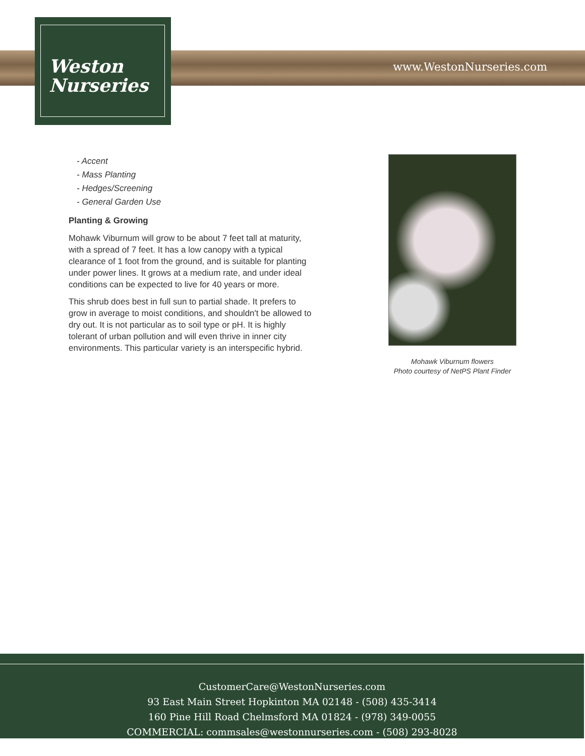Weston
Nurseries
www.WestonNurseries.com
- Accent
- Mass Planting
- Hedges/Screening
- General Garden Use
Planting & Growing
Mohawk Viburnum will grow to be about 7 feet tall at maturity, with a spread of 7 feet. It has a low canopy with a typical clearance of 1 foot from the ground, and is suitable for planting under power lines. It grows at a medium rate, and under ideal conditions can be expected to live for 40 years or more.
This shrub does best in full sun to partial shade. It prefers to grow in average to moist conditions, and shouldn't be allowed to dry out. It is not particular as to soil type or pH. It is highly tolerant of urban pollution and will even thrive in inner city environments. This particular variety is an interspecific hybrid.
Mohawk Viburnum flowers
Photo courtesy of NetPS Plant Finder
CustomerCare@WestonNurseries.com
93 East Main Street Hopkinton MA 02148 - (508) 435-3414
160 Pine Hill Road Chelmsford MA 01824 - (978) 349-0055
COMMERCIAL: commsales@westonnurseries.com - (508) 293-8028